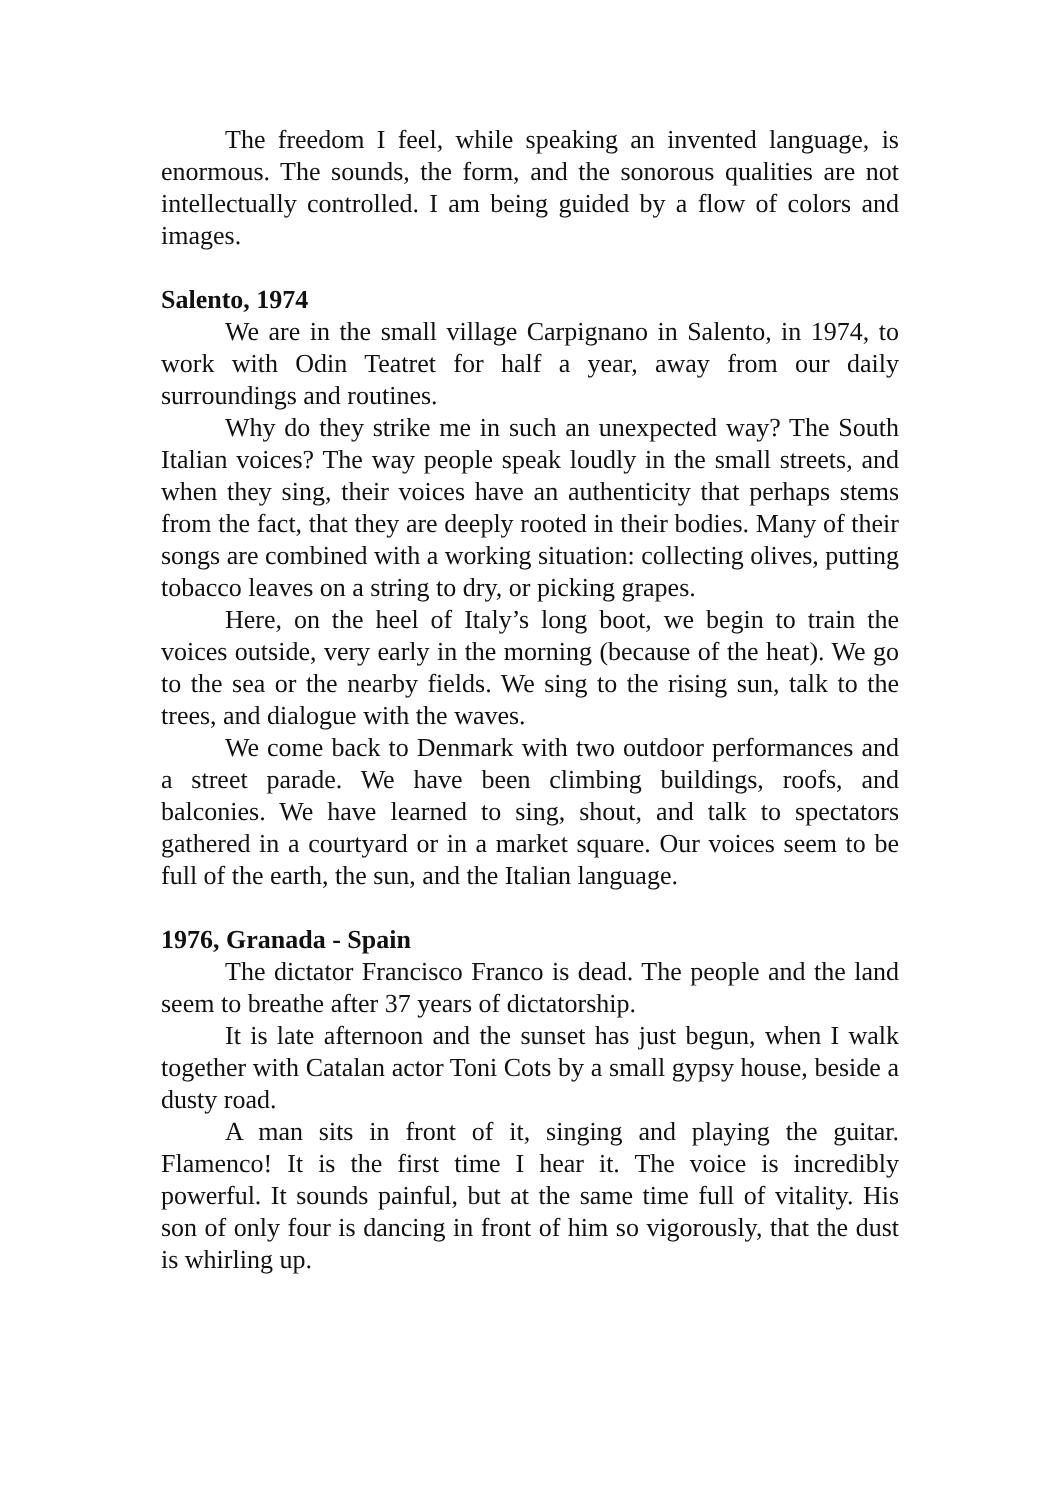The freedom I feel, while speaking an invented language, is enormous. The sounds, the form, and the sonorous qualities are not intellectually controlled. I am being guided by a flow of colors and images.
Salento, 1974
We are in the small village Carpignano in Salento, in 1974, to work with Odin Teatret for half a year, away from our daily surroundings and routines.
Why do they strike me in such an unexpected way? The South Italian voices? The way people speak loudly in the small streets, and when they sing, their voices have an authenticity that perhaps stems from the fact, that they are deeply rooted in their bodies. Many of their songs are combined with a working situation: collecting olives, putting tobacco leaves on a string to dry, or picking grapes.
Here, on the heel of Italy’s long boot, we begin to train the voices outside, very early in the morning (because of the heat). We go to the sea or the nearby fields. We sing to the rising sun, talk to the trees, and dialogue with the waves.
We come back to Denmark with two outdoor performances and a street parade. We have been climbing buildings, roofs, and balconies. We have learned to sing, shout, and talk to spectators gathered in a courtyard or in a market square. Our voices seem to be full of the earth, the sun, and the Italian language.
1976, Granada - Spain
The dictator Francisco Franco is dead. The people and the land seem to breathe after 37 years of dictatorship.
It is late afternoon and the sunset has just begun, when I walk together with Catalan actor Toni Cots by a small gypsy house, beside a dusty road.
A man sits in front of it, singing and playing the guitar. Flamenco! It is the first time I hear it. The voice is incredibly powerful. It sounds painful, but at the same time full of vitality. His son of only four is dancing in front of him so vigorously, that the dust is whirling up.